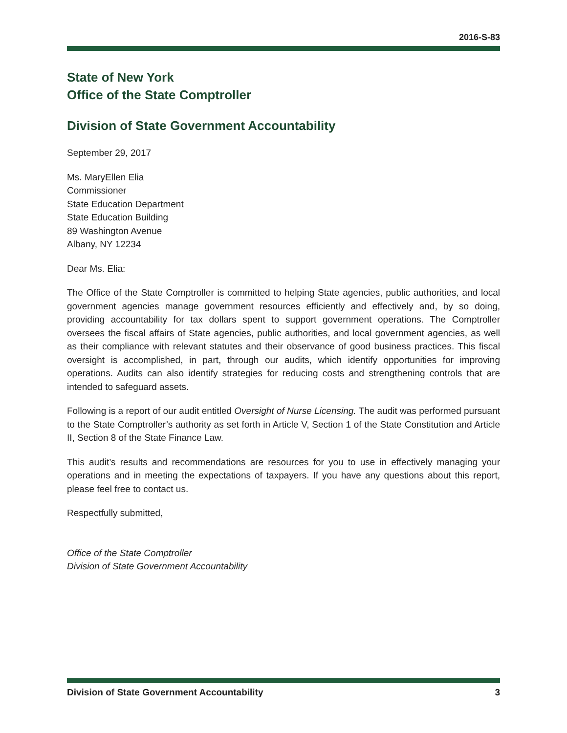2016-S-83
State of New York
Office of the State Comptroller
Division of State Government Accountability
September 29, 2017
Ms. MaryEllen Elia
Commissioner
State Education Department
State Education Building
89 Washington Avenue
Albany, NY 12234
Dear Ms. Elia:
The Office of the State Comptroller is committed to helping State agencies, public authorities, and local government agencies manage government resources efficiently and effectively and, by so doing, providing accountability for tax dollars spent to support government operations. The Comptroller oversees the fiscal affairs of State agencies, public authorities, and local government agencies, as well as their compliance with relevant statutes and their observance of good business practices. This fiscal oversight is accomplished, in part, through our audits, which identify opportunities for improving operations. Audits can also identify strategies for reducing costs and strengthening controls that are intended to safeguard assets.
Following is a report of our audit entitled Oversight of Nurse Licensing. The audit was performed pursuant to the State Comptroller’s authority as set forth in Article V, Section 1 of the State Constitution and Article II, Section 8 of the State Finance Law.
This audit’s results and recommendations are resources for you to use in effectively managing your operations and in meeting the expectations of taxpayers. If you have any questions about this report, please feel free to contact us.
Respectfully submitted,
Office of the State Comptroller
Division of State Government Accountability
Division of State Government Accountability 3